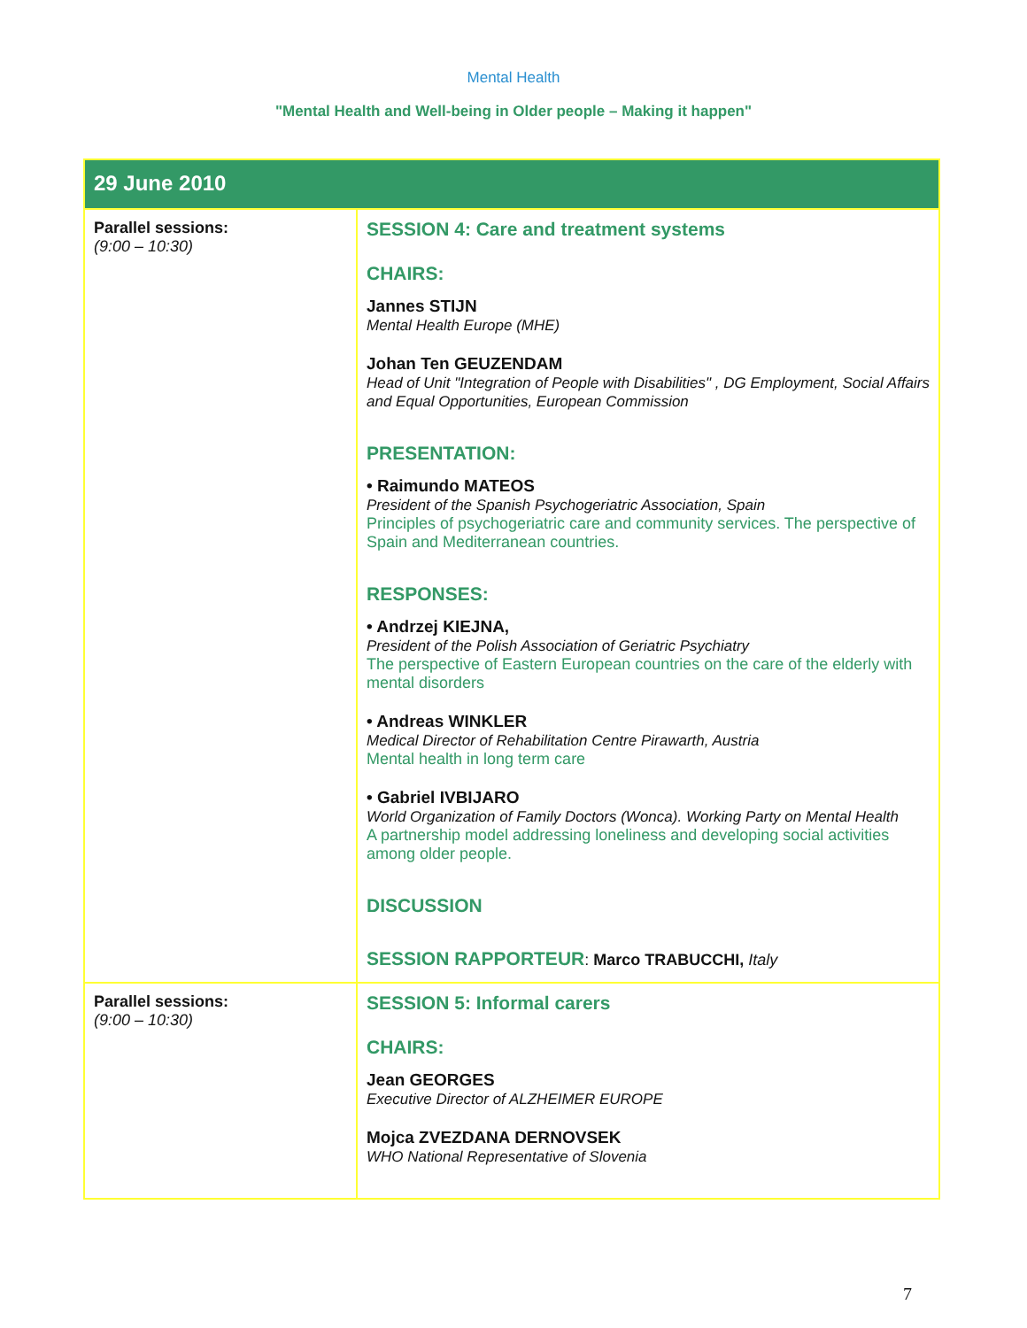Mental Health
"Mental Health and Well-being in Older people – Making it happen"
| 29 June 2010 | |
| --- | --- |
| Parallel sessions: (9:00 – 10:30) | SESSION 4: Care and treatment systems CHAIRS: Jannes STIJN Mental Health Europe (MHE) Johan Ten GEUZENDAM Head of Unit "Integration of People with Disabilities" , DG Employment, Social Affairs and Equal Opportunities, European Commission PRESENTATION: • Raimundo MATEOS President of the Spanish Psychogeriatric Association, Spain Principles of psychogeriatric care and community services. The perspective of Spain and Mediterranean countries. RESPONSES: • Andrzej KIEJNA, President of the Polish Association of Geriatric Psychiatry The perspective of Eastern European countries on the care of the elderly with mental disorders • Andreas WINKLER Medical Director of Rehabilitation Centre Pirawarth, Austria Mental health in long term care • Gabriel IVBIJARO World Organization of Family Doctors (Wonca). Working Party on Mental Health A partnership model addressing loneliness and developing social activities among older people. DISCUSSION SESSION RAPPORTEUR : Marco TRABUCCHI, Italy |
| Parallel sessions: (9:00 – 10:30) | SESSION 5: Informal carers CHAIRS: Jean GEORGES Executive Director of ALZHEIMER EUROPE Mojca ZVEZDANA DERNOVSEK WHO National Representative of Slovenia |
7